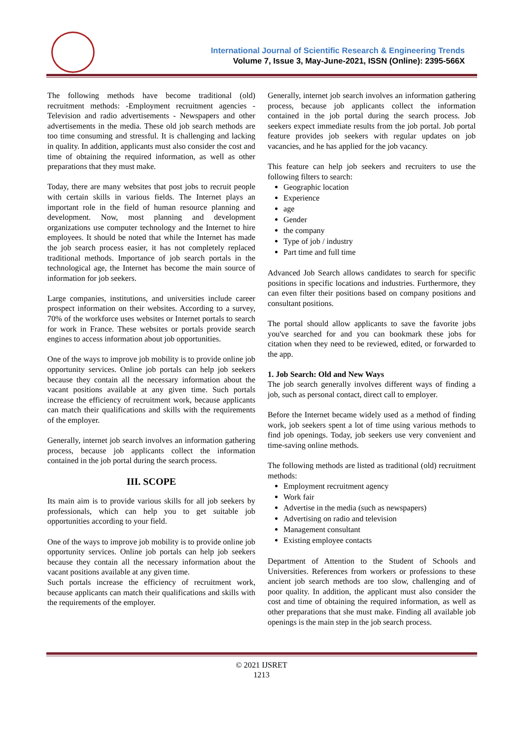International Journal of Scientific Research & Engineering Trends
Volume 7, Issue 3, May-June-2021, ISSN (Online): 2395-566X
The following methods have become traditional (old) recruitment methods: -Employment recruitment agencies -Television and radio advertisements - Newspapers and other advertisements in the media. These old job search methods are too time consuming and stressful. It is challenging and lacking in quality. In addition, applicants must also consider the cost and time of obtaining the required information, as well as other preparations that they must make.
Today, there are many websites that post jobs to recruit people with certain skills in various fields. The Internet plays an important role in the field of human resource planning and development. Now, most planning and development organizations use computer technology and the Internet to hire employees. It should be noted that while the Internet has made the job search process easier, it has not completely replaced traditional methods. Importance of job search portals in the technological age, the Internet has become the main source of information for job seekers.
Large companies, institutions, and universities include career prospect information on their websites. According to a survey, 70% of the workforce uses websites or Internet portals to search for work in France. These websites or portals provide search engines to access information about job opportunities.
One of the ways to improve job mobility is to provide online job opportunity services. Online job portals can help job seekers because they contain all the necessary information about the vacant positions available at any given time. Such portals increase the efficiency of recruitment work, because applicants can match their qualifications and skills with the requirements of the employer.
Generally, internet job search involves an information gathering process, because job applicants collect the information contained in the job portal during the search process.
III. SCOPE
Its main aim is to provide various skills for all job seekers by professionals, which can help you to get suitable job opportunities according to your field.
One of the ways to improve job mobility is to provide online job opportunity services. Online job portals can help job seekers because they contain all the necessary information about the vacant positions available at any given time.
Such portals increase the efficiency of recruitment work, because applicants can match their qualifications and skills with the requirements of the employer.
Generally, internet job search involves an information gathering process, because job applicants collect the information contained in the job portal during the search process. Job seekers expect immediate results from the job portal. Job portal feature provides job seekers with regular updates on job vacancies, and he has applied for the job vacancy.
This feature can help job seekers and recruiters to use the following filters to search:
Geographic location
Experience
age
Gender
the company
Type of job / industry
Part time and full time
Advanced Job Search allows candidates to search for specific positions in specific locations and industries. Furthermore, they can even filter their positions based on company positions and consultant positions.
The portal should allow applicants to save the favorite jobs you've searched for and you can bookmark these jobs for citation when they need to be reviewed, edited, or forwarded to the app.
1. Job Search: Old and New Ways
The job search generally involves different ways of finding a job, such as personal contact, direct call to employer.
Before the Internet became widely used as a method of finding work, job seekers spent a lot of time using various methods to find job openings. Today, job seekers use very convenient and time-saving online methods.
The following methods are listed as traditional (old) recruitment methods:
Employment recruitment agency
Work fair
Advertise in the media (such as newspapers)
Advertising on radio and television
Management consultant
Existing employee contacts
Department of Attention to the Student of Schools and Universities. References from workers or professions to these ancient job search methods are too slow, challenging and of poor quality. In addition, the applicant must also consider the cost and time of obtaining the required information, as well as other preparations that she must make. Finding all available job openings is the main step in the job search process.
© 2021 IJSRET
1213